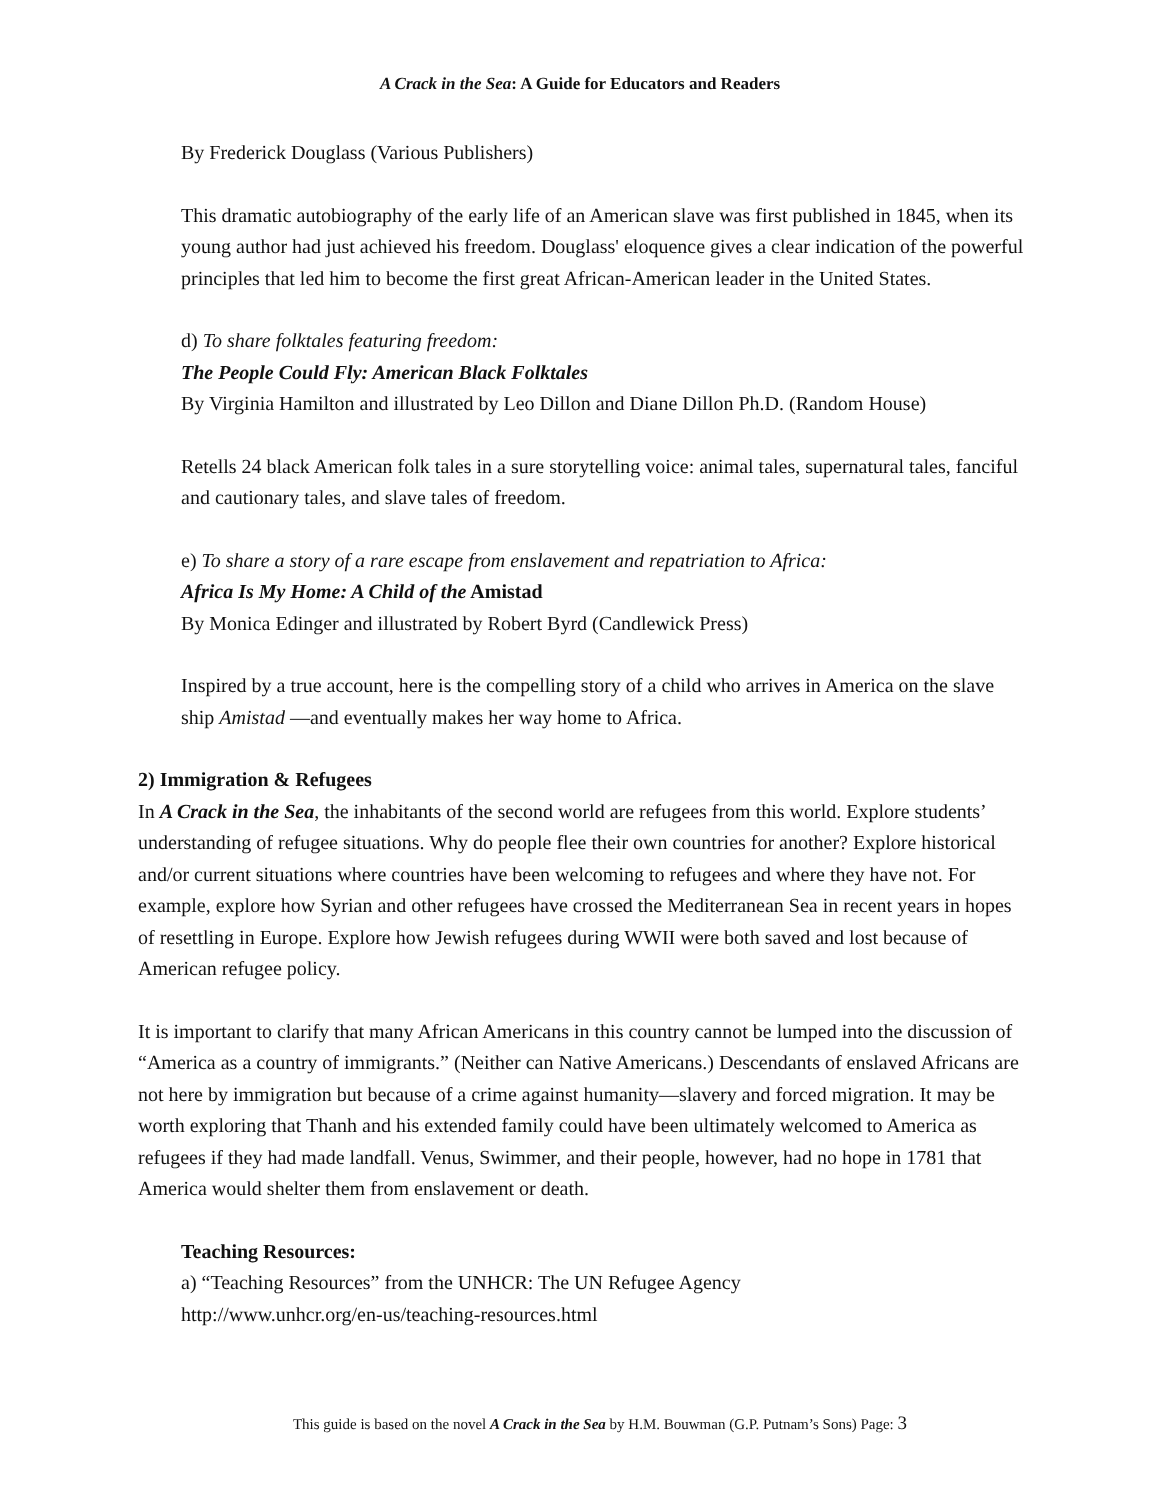A Crack in the Sea: A Guide for Educators and Readers
By Frederick Douglass (Various Publishers)
This dramatic autobiography of the early life of an American slave was first published in 1845, when its young author had just achieved his freedom. Douglass' eloquence gives a clear indication of the powerful principles that led him to become the first great African-American leader in the United States.
d) To share folktales featuring freedom:
The People Could Fly: American Black Folktales
By Virginia Hamilton and illustrated by Leo Dillon and Diane Dillon Ph.D. (Random House)
Retells 24 black American folk tales in a sure storytelling voice: animal tales, supernatural tales, fanciful and cautionary tales, and slave tales of freedom.
e) To share a story of a rare escape from enslavement and repatriation to Africa:
Africa Is My Home: A Child of the Amistad
By Monica Edinger and illustrated by Robert Byrd (Candlewick Press)
Inspired by a true account, here is the compelling story of a child who arrives in America on the slave ship Amistad —and eventually makes her way home to Africa.
2) Immigration & Refugees
In A Crack in the Sea, the inhabitants of the second world are refugees from this world. Explore students’ understanding of refugee situations. Why do people flee their own countries for another? Explore historical and/or current situations where countries have been welcoming to refugees and where they have not. For example, explore how Syrian and other refugees have crossed the Mediterranean Sea in recent years in hopes of resettling in Europe. Explore how Jewish refugees during WWII were both saved and lost because of American refugee policy.
It is important to clarify that many African Americans in this country cannot be lumped into the discussion of “America as a country of immigrants.” (Neither can Native Americans.) Descendants of enslaved Africans are not here by immigration but because of a crime against humanity—slavery and forced migration. It may be worth exploring that Thanh and his extended family could have been ultimately welcomed to America as refugees if they had made landfall. Venus, Swimmer, and their people, however, had no hope in 1781 that America would shelter them from enslavement or death.
Teaching Resources:
a) “Teaching Resources” from the UNHCR: The UN Refugee Agency
http://www.unhcr.org/en-us/teaching-resources.html
This guide is based on the novel A Crack in the Sea by H.M. Bouwman (G.P. Putnam’s Sons) Page: 3